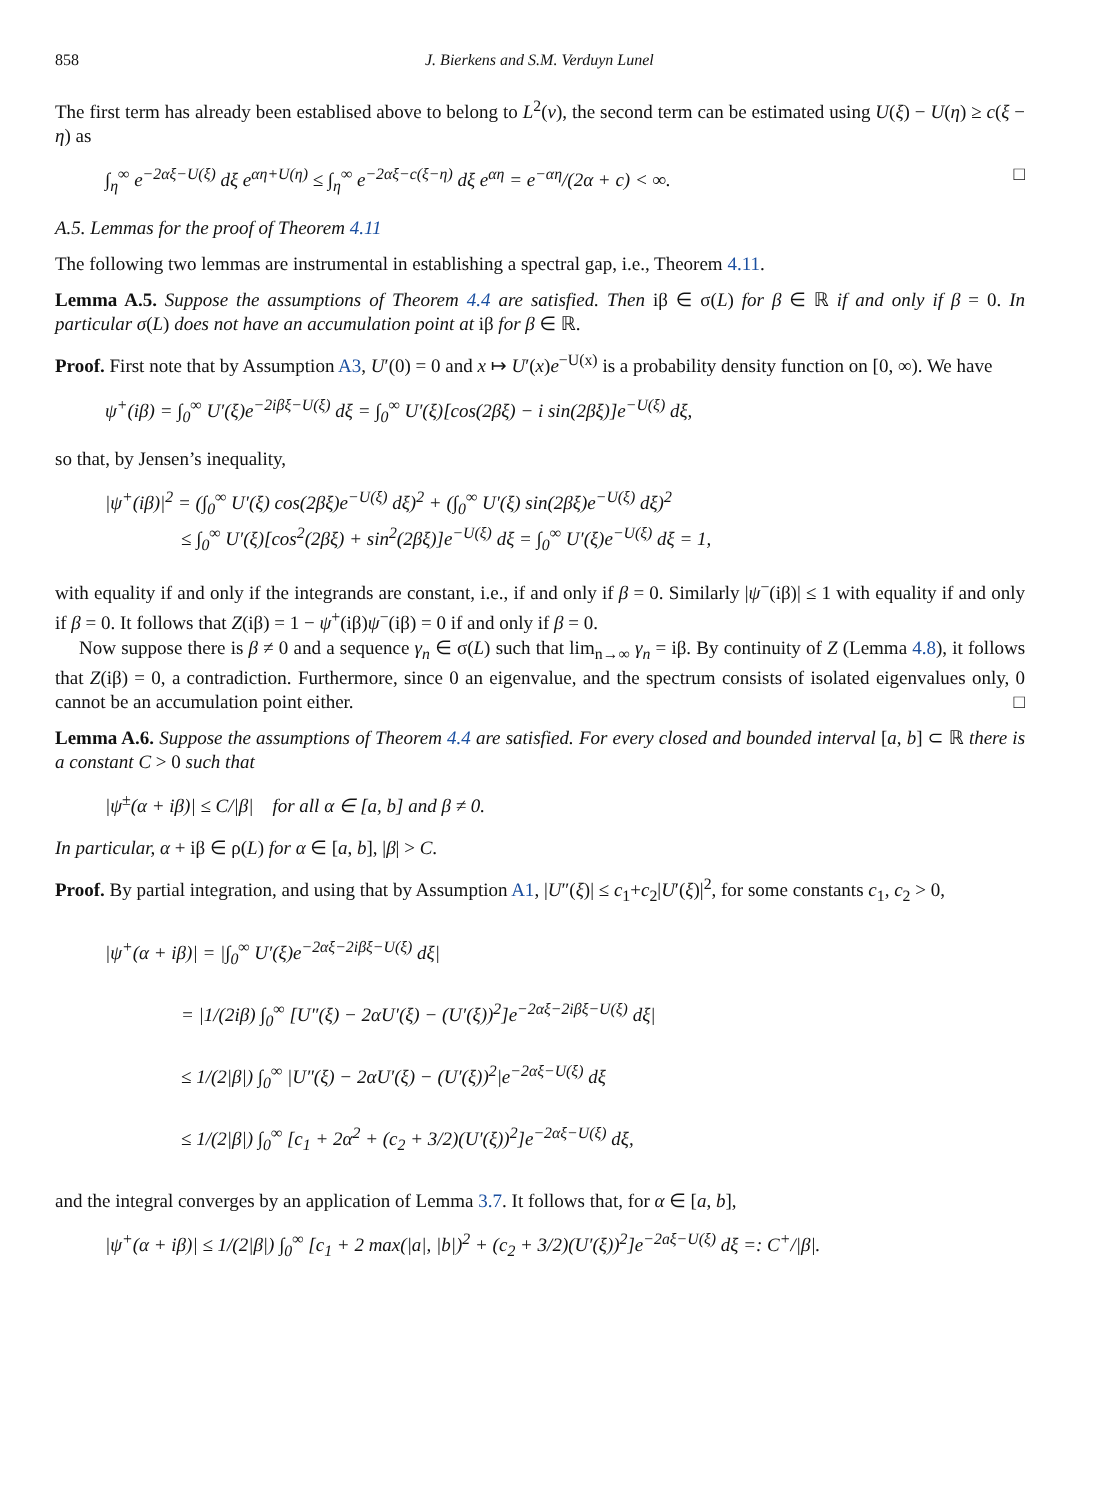858 J. Bierkens and S.M. Verduyn Lunel
The first term has already been establised above to belong to L<sup>2</sup>(ν), the second term can be estimated using U(ξ) − U(η) ≥ c(ξ − η) as
∫<sub>η</sub><sup>∞</sup> e<sup>−2αξ−U(ξ)</sup> dξ e<sup>αη+U(η)</sup> ≤ ∫<sub>η</sub><sup>∞</sup> e<sup>−2αξ−c(ξ−η)</sup> dξ e<sup>αη</sup> = e<sup>−αη</sup>/(2α + c) < ∞. □
A.5. Lemmas for the proof of Theorem 4.11
The following two lemmas are instrumental in establishing a spectral gap, i.e., Theorem 4.11.
Lemma A.5. Suppose the assumptions of Theorem 4.4 are satisfied. Then iβ ∈ σ(L) for β ∈ ℝ if and only if β = 0. In particular σ(L) does not have an accumulation point at iβ for β ∈ ℝ.
Proof. First note that by Assumption A3, U′(0) = 0 and x ↦ U′(x)e<sup>−U(x)</sup> is a probability density function on [0, ∞). We have
ψ<sup>+</sup>(iβ) = ∫<sub>0</sub><sup>∞</sup> U′(ξ)e<sup>−2iβξ−U(ξ)</sup> dξ = ∫<sub>0</sub><sup>∞</sup> U′(ξ)[cos(2βξ) − i sin(2βξ)]e<sup>−U(ξ)</sup> dξ,
so that, by Jensen’s inequality,
|ψ<sup>+</sup>(iβ)|<sup>2</sup> = (∫<sub>0</sub><sup>∞</sup> U′(ξ) cos(2βξ)e<sup>−U(ξ)</sup> dξ)<sup>2</sup> + (∫<sub>0</sub><sup>∞</sup> U′(ξ) sin(2βξ)e<sup>−U(ξ)</sup> dξ)<sup>2</sup>
≤ ∫<sub>0</sub><sup>∞</sup> U′(ξ)[cos<sup>2</sup>(2βξ) + sin<sup>2</sup>(2βξ)]e<sup>−U(ξ)</sup> dξ = ∫<sub>0</sub><sup>∞</sup> U′(ξ)e<sup>−U(ξ)</sup> dξ = 1,
with equality if and only if the integrands are constant, i.e., if and only if β = 0. Similarly |ψ<sup>−</sup>(iβ)| ≤ 1 with equality if and only if β = 0. It follows that Z(iβ) = 1 − ψ<sup>+</sup>(iβ)ψ<sup>−</sup>(iβ) = 0 if and only if β = 0.
Now suppose there is β ≠ 0 and a sequence γ<sub>n</sub> ∈ σ(L) such that lim<sub>n→∞</sub> γ<sub>n</sub> = iβ. By continuity of Z (Lemma 4.8), it follows that Z(iβ) = 0, a contradiction. Furthermore, since 0 an eigenvalue, and the spectrum consists of isolated eigenvalues only, 0 cannot be an accumulation point either. □
Lemma A.6. Suppose the assumptions of Theorem 4.4 are satisfied. For every closed and bounded interval [a, b] ⊂ ℝ there is a constant C > 0 such that
|ψ<sup>±</sup>(α + iβ)| ≤ C/|β| for all α ∈ [a, b] and β ≠ 0.
In particular, α + iβ ∈ ρ(L) for α ∈ [a, b], |β| > C.
Proof. By partial integration, and using that by Assumption A1, |U″(ξ)| ≤ c<sub>1</sub>+c<sub>2</sub>|U′(ξ)|<sup>2</sup>, for some constants c<sub>1</sub>, c<sub>2</sub> > 0,
|ψ<sup>+</sup>(α + iβ)| = |∫<sub>0</sub><sup>∞</sup> U′(ξ)e<sup>−2αξ−2iβξ−U(ξ)</sup> dξ|
= |1/(2iβ) ∫<sub>0</sub><sup>∞</sup> [U″(ξ) − 2αU′(ξ) − (U′(ξ))<sup>2</sup>]e<sup>−2αξ−2iβξ−U(ξ)</sup> dξ|
≤ 1/(2|β|) ∫<sub>0</sub><sup>∞</sup> |U″(ξ) − 2αU′(ξ) − (U′(ξ))<sup>2</sup>|e<sup>−2αξ−U(ξ)</sup> dξ
≤ 1/(2|β|) ∫<sub>0</sub><sup>∞</sup> [c<sub>1</sub> + 2α<sup>2</sup> + (c<sub>2</sub> + 3/2)(U′(ξ))<sup>2</sup>]e<sup>−2αξ−U(ξ)</sup> dξ,
and the integral converges by an application of Lemma 3.7. It follows that, for α ∈ [a, b],
|ψ<sup>+</sup>(α + iβ)| ≤ 1/(2|β|) ∫<sub>0</sub><sup>∞</sup> [c<sub>1</sub> + 2 max(|a|, |b|)<sup>2</sup> + (c<sub>2</sub> + 3/2)(U′(ξ))<sup>2</sup>]e<sup>−2aξ−U(ξ)</sup> dξ =: C<sup>+</sup>/|β|.